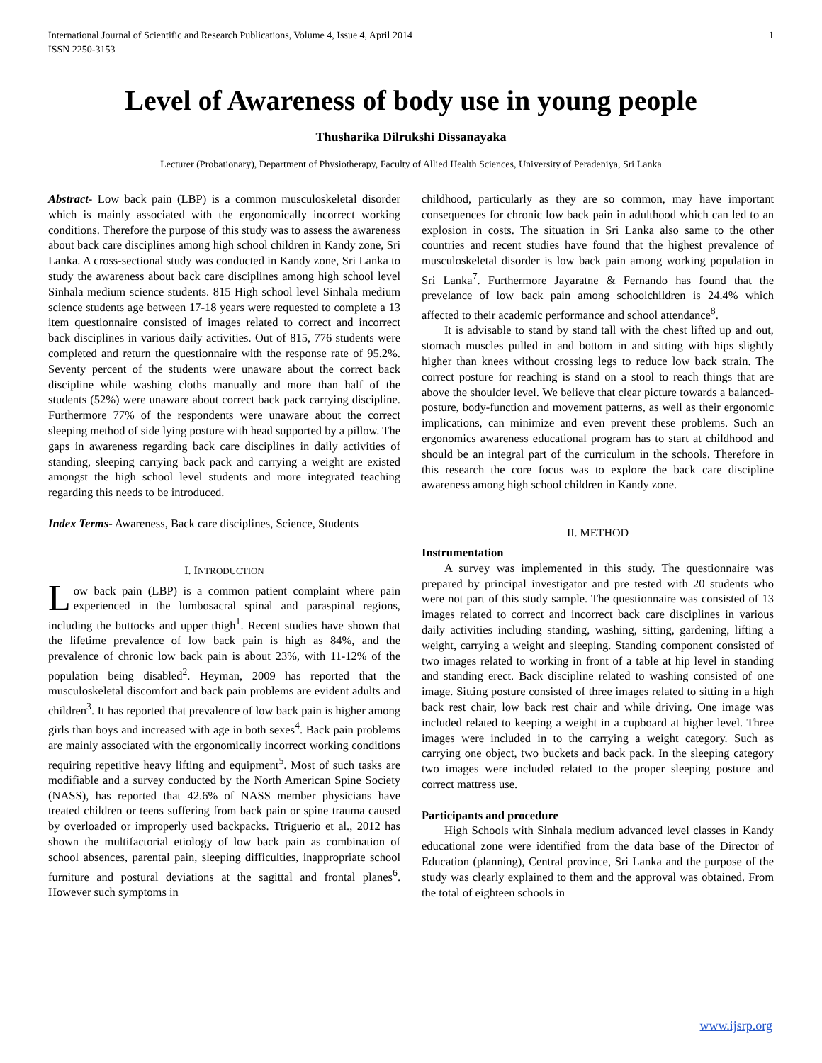International Journal of Scientific and Research Publications, Volume 4, Issue 4, April 2014
ISSN 2250-3153 1
Level of Awareness of body use in young people
Thusharika Dilrukshi Dissanayaka
Lecturer (Probationary), Department of Physiotherapy, Faculty of Allied Health Sciences, University of Peradeniya, Sri Lanka
Abstract- Low back pain (LBP) is a common musculoskeletal disorder which is mainly associated with the ergonomically incorrect working conditions. Therefore the purpose of this study was to assess the awareness about back care disciplines among high school children in Kandy zone, Sri Lanka. A cross-sectional study was conducted in Kandy zone, Sri Lanka to study the awareness about back care disciplines among high school level Sinhala medium science students. 815 High school level Sinhala medium science students age between 17-18 years were requested to complete a 13 item questionnaire consisted of images related to correct and incorrect back disciplines in various daily activities. Out of 815, 776 students were completed and return the questionnaire with the response rate of 95.2%. Seventy percent of the students were unaware about the correct back discipline while washing cloths manually and more than half of the students (52%) were unaware about correct back pack carrying discipline. Furthermore 77% of the respondents were unaware about the correct sleeping method of side lying posture with head supported by a pillow. The gaps in awareness regarding back care disciplines in daily activities of standing, sleeping carrying back pack and carrying a weight are existed amongst the high school level students and more integrated teaching regarding this needs to be introduced.
Index Terms- Awareness, Back care disciplines, Science, Students
I. INTRODUCTION
Low back pain (LBP) is a common patient complaint where pain experienced in the lumbosacral spinal and paraspinal regions, including the buttocks and upper thigh<sup>1</sup>. Recent studies have shown that the lifetime prevalence of low back pain is high as 84%, and the prevalence of chronic low back pain is about 23%, with 11-12% of the population being disabled<sup>2</sup>. Heyman, 2009 has reported that the musculoskeletal discomfort and back pain problems are evident adults and children<sup>3</sup>. It has reported that prevalence of low back pain is higher among girls than boys and increased with age in both sexes<sup>4</sup>. Back pain problems are mainly associated with the ergonomically incorrect working conditions requiring repetitive heavy lifting and equipment<sup>5</sup>. Most of such tasks are modifiable and a survey conducted by the North American Spine Society (NASS), has reported that 42.6% of NASS member physicians have treated children or teens suffering from back pain or spine trauma caused by overloaded or improperly used backpacks. Ttriguerio et al., 2012 has shown the multifactorial etiology of low back pain as combination of school absences, parental pain, sleeping difficulties, inappropriate school furniture and postural deviations at the sagittal and frontal planes<sup>6</sup>. However such symptoms in
childhood, particularly as they are so common, may have important consequences for chronic low back pain in adulthood which can led to an explosion in costs. The situation in Sri Lanka also same to the other countries and recent studies have found that the highest prevalence of musculoskeletal disorder is low back pain among working population in Sri Lanka<sup>7</sup>. Furthermore Jayaratne & Fernando has found that the prevelance of low back pain among schoolchildren is 24.4% which affected to their academic performance and school attendance<sup>8</sup>.
It is advisable to stand by stand tall with the chest lifted up and out, stomach muscles pulled in and bottom in and sitting with hips slightly higher than knees without crossing legs to reduce low back strain. The correct posture for reaching is stand on a stool to reach things that are above the shoulder level. We believe that clear picture towards a balanced-posture, body-function and movement patterns, as well as their ergonomic implications, can minimize and even prevent these problems. Such an ergonomics awareness educational program has to start at childhood and should be an integral part of the curriculum in the schools. Therefore in this research the core focus was to explore the back care discipline awareness among high school children in Kandy zone.
II. METHOD
Instrumentation
A survey was implemented in this study. The questionnaire was prepared by principal investigator and pre tested with 20 students who were not part of this study sample. The questionnaire was consisted of 13 images related to correct and incorrect back care disciplines in various daily activities including standing, washing, sitting, gardening, lifting a weight, carrying a weight and sleeping. Standing component consisted of two images related to working in front of a table at hip level in standing and standing erect. Back discipline related to washing consisted of one image. Sitting posture consisted of three images related to sitting in a high back rest chair, low back rest chair and while driving. One image was included related to keeping a weight in a cupboard at higher level. Three images were included in to the carrying a weight category. Such as carrying one object, two buckets and back pack. In the sleeping category two images were included related to the proper sleeping posture and correct mattress use.
Participants and procedure
High Schools with Sinhala medium advanced level classes in Kandy educational zone were identified from the data base of the Director of Education (planning), Central province, Sri Lanka and the purpose of the study was clearly explained to them and the approval was obtained. From the total of eighteen schools in
www.ijsrp.org